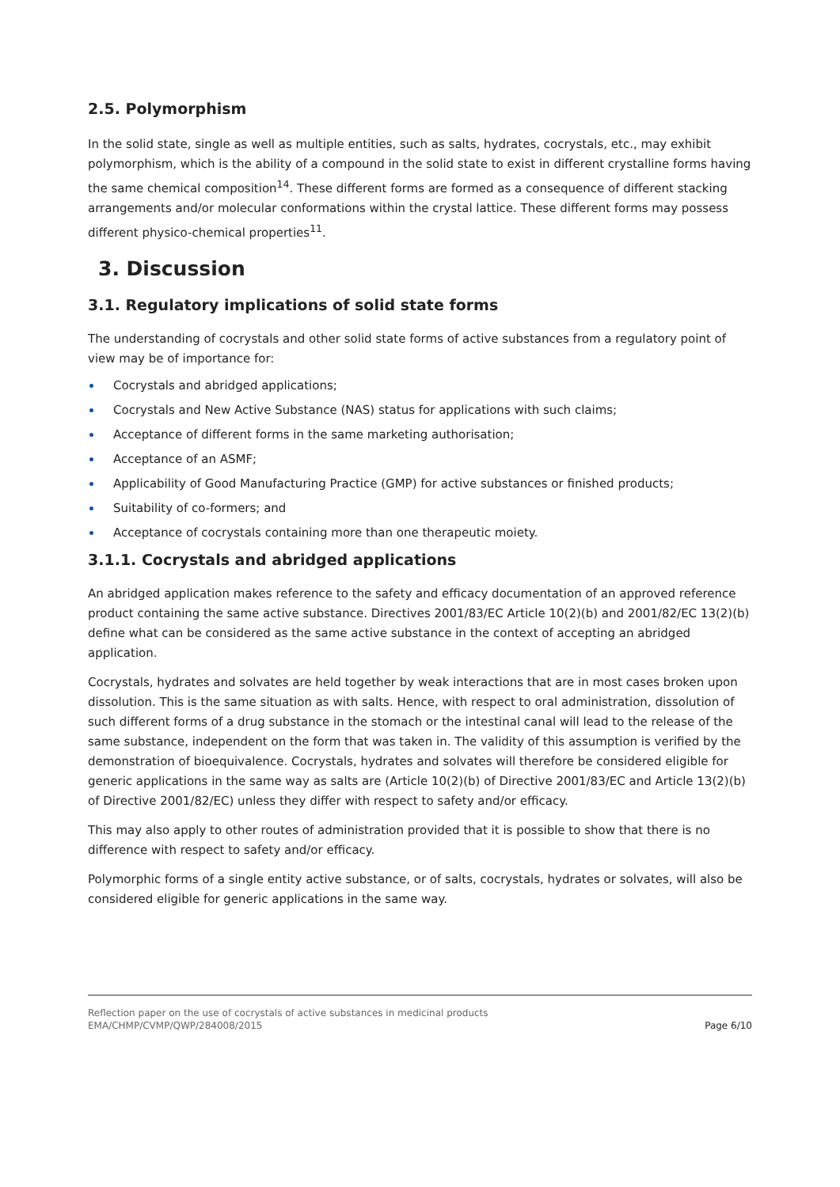2.5. Polymorphism
In the solid state, single as well as multiple entities, such as salts, hydrates, cocrystals, etc., may exhibit polymorphism, which is the ability of a compound in the solid state to exist in different crystalline forms having the same chemical composition<sup>14</sup>. These different forms are formed as a consequence of different stacking arrangements and/or molecular conformations within the crystal lattice. These different forms may possess different physico-chemical properties<sup>11</sup>.
3. Discussion
3.1. Regulatory implications of solid state forms
The understanding of cocrystals and other solid state forms of active substances from a regulatory point of view may be of importance for:
Cocrystals and abridged applications;
Cocrystals and New Active Substance (NAS) status for applications with such claims;
Acceptance of different forms in the same marketing authorisation;
Acceptance of an ASMF;
Applicability of Good Manufacturing Practice (GMP) for active substances or finished products;
Suitability of co-formers; and
Acceptance of cocrystals containing more than one therapeutic moiety.
3.1.1. Cocrystals and abridged applications
An abridged application makes reference to the safety and efficacy documentation of an approved reference product containing the same active substance. Directives 2001/83/EC Article 10(2)(b) and 2001/82/EC 13(2)(b) define what can be considered as the same active substance in the context of accepting an abridged application.
Cocrystals, hydrates and solvates are held together by weak interactions that are in most cases broken upon dissolution. This is the same situation as with salts. Hence, with respect to oral administration, dissolution of such different forms of a drug substance in the stomach or the intestinal canal will lead to the release of the same substance, independent on the form that was taken in. The validity of this assumption is verified by the demonstration of bioequivalence. Cocrystals, hydrates and solvates will therefore be considered eligible for generic applications in the same way as salts are (Article 10(2)(b) of Directive 2001/83/EC and Article 13(2)(b) of Directive 2001/82/EC) unless they differ with respect to safety and/or efficacy.
This may also apply to other routes of administration provided that it is possible to show that there is no difference with respect to safety and/or efficacy.
Polymorphic forms of a single entity active substance, or of salts, cocrystals, hydrates or solvates, will also be considered eligible for generic applications in the same way.
Reflection paper on the use of cocrystals of active substances in medicinal products
EMA/CHMP/CVMP/QWP/284008/2015
Page 6/10